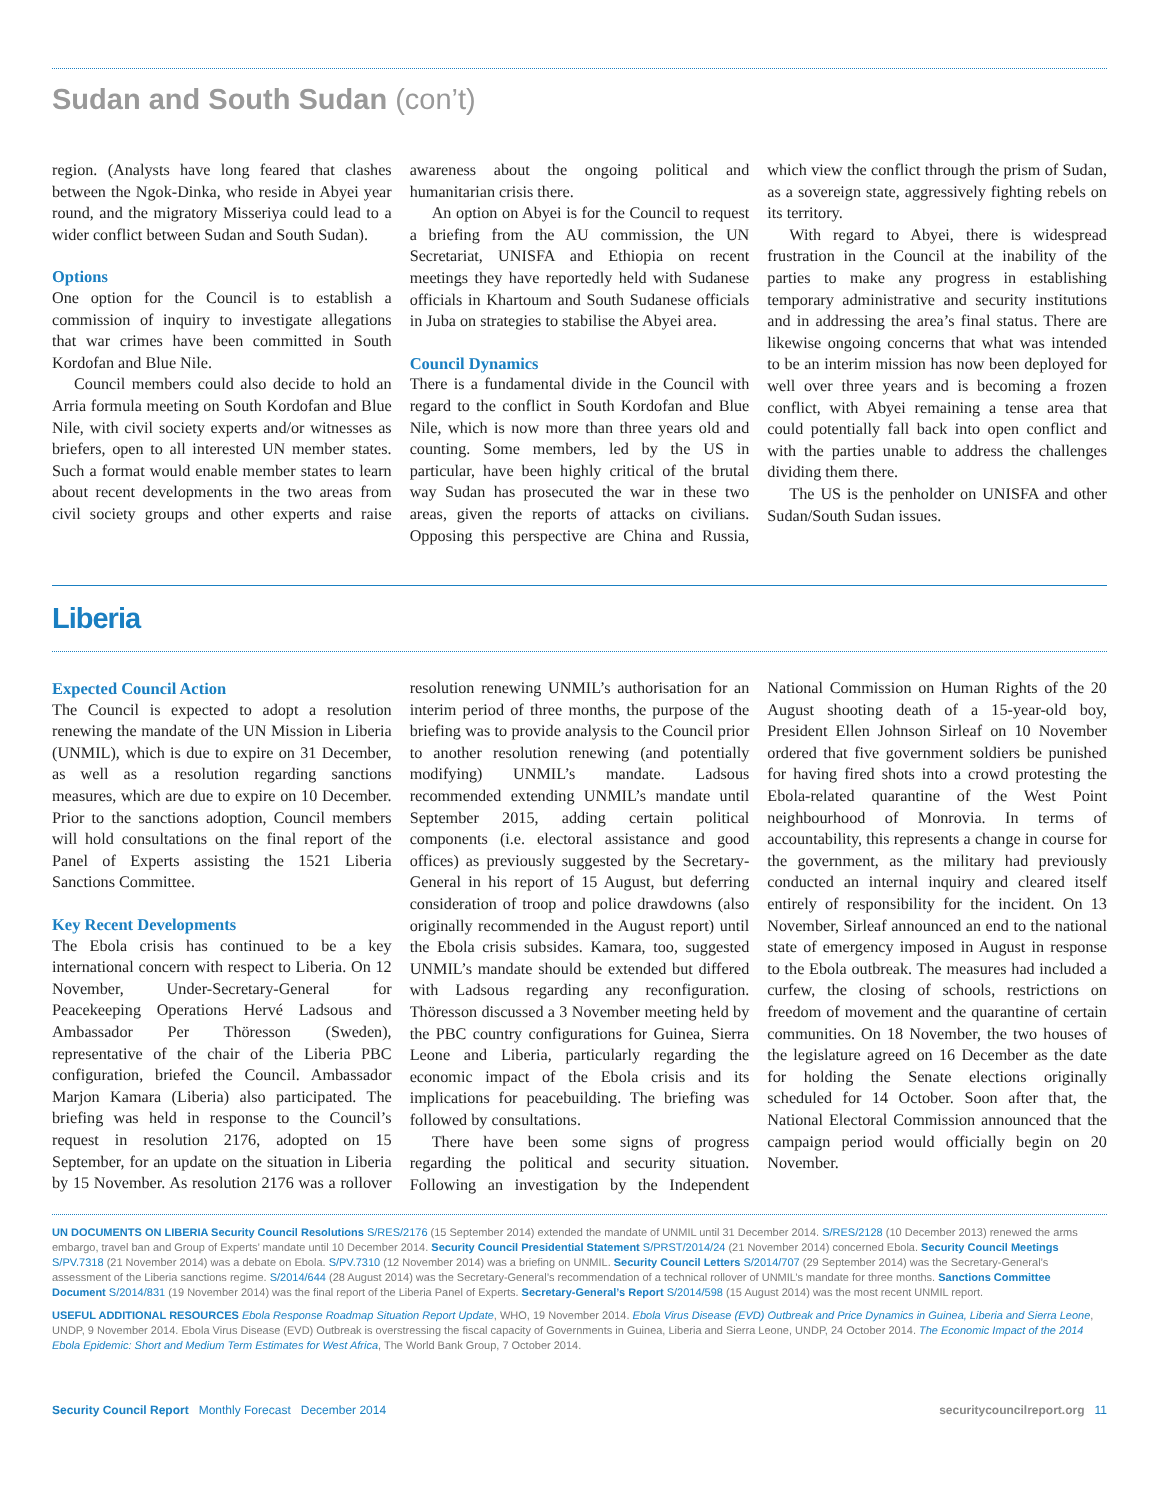Sudan and South Sudan (con’t)
region. (Analysts have long feared that clashes between the Ngok-Dinka, who reside in Abyei year round, and the migratory Misseriya could lead to a wider conflict between Sudan and South Sudan).
Options
One option for the Council is to establish a commission of inquiry to investigate allegations that war crimes have been committed in South Kordofan and Blue Nile.
Council members could also decide to hold an Arria formula meeting on South Kordofan and Blue Nile, with civil society experts and/or witnesses as briefers, open to all interested UN member states. Such a format would enable member states to learn about recent developments in the two areas from civil society groups and other experts and raise awareness about the ongoing political and humanitarian crisis there.
An option on Abyei is for the Council to request a briefing from the AU commission, the UN Secretariat, UNISFA and Ethiopia on recent meetings they have reportedly held with Sudanese officials in Khartoum and South Sudanese officials in Juba on strategies to stabilise the Abyei area.
Council Dynamics
There is a fundamental divide in the Council with regard to the conflict in South Kordofan and Blue Nile, which is now more than three years old and counting. Some members, led by the US in particular, have been highly critical of the brutal way Sudan has prosecuted the war in these two areas, given the reports of attacks on civilians. Opposing this perspective are China and Russia, which view the conflict through the prism of Sudan, as a sovereign state, aggressively fighting rebels on its territory.
With regard to Abyei, there is widespread frustration in the Council at the inability of the parties to make any progress in establishing temporary administrative and security institutions and in addressing the area’s final status. There are likewise ongoing concerns that what was intended to be an interim mission has now been deployed for well over three years and is becoming a frozen conflict, with Abyei remaining a tense area that could potentially fall back into open conflict and with the parties unable to address the challenges dividing them there.
The US is the penholder on UNISFA and other Sudan/South Sudan issues.
Liberia
Expected Council Action
The Council is expected to adopt a resolution renewing the mandate of the UN Mission in Liberia (UNMIL), which is due to expire on 31 December, as well as a resolution regarding sanctions measures, which are due to expire on 10 December. Prior to the sanctions adoption, Council members will hold consultations on the final report of the Panel of Experts assisting the 1521 Liberia Sanctions Committee.
Key Recent Developments
The Ebola crisis has continued to be a key international concern with respect to Liberia. On 12 November, Under-Secretary-General for Peacekeeping Operations Hervé Ladsous and Ambassador Per Thöresson (Sweden), representative of the chair of the Liberia PBC configuration, briefed the Council. Ambassador Marjon Kamara (Liberia) also participated. The briefing was held in response to the Council’s request in resolution 2176, adopted on 15 September, for an update on the situation in Liberia by 15 November. As resolution 2176 was a rollover resolution renewing UNMIL’s authorisation for an interim period of three months, the purpose of the briefing was to provide analysis to the Council prior to another resolution renewing (and potentially modifying) UNMIL’s mandate. Ladsous recommended extending UNMIL’s mandate until September 2015, adding certain political components (i.e. electoral assistance and good offices) as previously suggested by the Secretary-General in his report of 15 August, but deferring consideration of troop and police drawdowns (also originally recommended in the August report) until the Ebola crisis subsides. Kamara, too, suggested UNMIL’s mandate should be extended but differed with Ladsous regarding any reconfiguration. Thöresson discussed a 3 November meeting held by the PBC country configurations for Guinea, Sierra Leone and Liberia, particularly regarding the economic impact of the Ebola crisis and its implications for peacebuilding. The briefing was followed by consultations.
There have been some signs of progress regarding the political and security situation. Following an investigation by the Independent National Commission on Human Rights of the 20 August shooting death of a 15-year-old boy, President Ellen Johnson Sirleaf on 10 November ordered that five government soldiers be punished for having fired shots into a crowd protesting the Ebola-related quarantine of the West Point neighbourhood of Monrovia. In terms of accountability, this represents a change in course for the government, as the military had previously conducted an internal inquiry and cleared itself entirely of responsibility for the incident. On 13 November, Sirleaf announced an end to the national state of emergency imposed in August in response to the Ebola outbreak. The measures had included a curfew, the closing of schools, restrictions on freedom of movement and the quarantine of certain communities. On 18 November, the two houses of the legislature agreed on 16 December as the date for holding the Senate elections originally scheduled for 14 October. Soon after that, the National Electoral Commission announced that the campaign period would officially begin on 20 November.
UN DOCUMENTS ON LIBERIA Security Council Resolutions S/RES/2176 (15 September 2014) extended the mandate of UNMIL until 31 December 2014. S/RES/2128 (10 December 2013) renewed the arms embargo, travel ban and Group of Experts’ mandate until 10 December 2014. Security Council Presidential Statement S/PRST/2014/24 (21 November 2014) concerned Ebola. Security Council Meetings S/PV.7318 (21 November 2014) was a debate on Ebola. S/PV.7310 (12 November 2014) was a briefing on UNMIL. Security Council Letters S/2014/707 (29 September 2014) was the Secretary-General’s assessment of the Liberia sanctions regime. S/2014/644 (28 August 2014) was the Secretary-General’s recommendation of a technical rollover of UNMIL’s mandate for three months. Sanctions Committee Document S/2014/831 (19 November 2014) was the final report of the Liberia Panel of Experts. Secretary-General’s Report S/2014/598 (15 August 2014) was the most recent UNMIL report.
USEFUL ADDITIONAL RESOURCES Ebola Response Roadmap Situation Report Update, WHO, 19 November 2014. Ebola Virus Disease (EVD) Outbreak and Price Dynamics in Guinea, Liberia and Sierra Leone, UNDP, 9 November 2014. Ebola Virus Disease (EVD) Outbreak is overstressing the fiscal capacity of Governments in Guinea, Liberia and Sierra Leone, UNDP, 24 October 2014. The Economic Impact of the 2014 Ebola Epidemic: Short and Medium Term Estimates for West Africa, The World Bank Group, 7 October 2014.
Security Council Report Monthly Forecast December 2014 securitycouncilreport.org 11